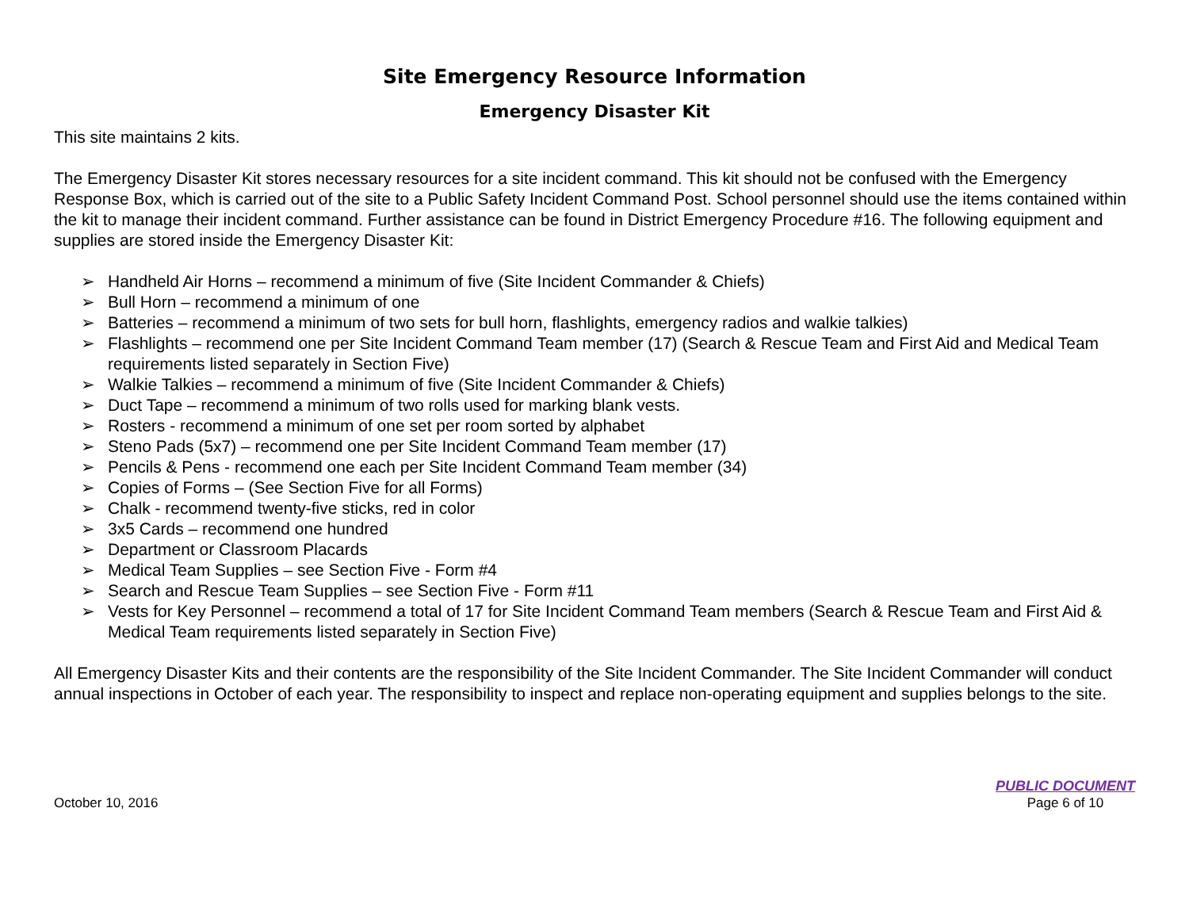Site Emergency Resource Information
Emergency Disaster Kit
This site maintains 2 kits.
The Emergency Disaster Kit stores necessary resources for a site incident command. This kit should not be confused with the Emergency Response Box, which is carried out of the site to a Public Safety Incident Command Post. School personnel should use the items contained within the kit to manage their incident command. Further assistance can be found in District Emergency Procedure #16. The following equipment and supplies are stored inside the Emergency Disaster Kit:
➢ Handheld Air Horns – recommend a minimum of five (Site Incident Commander & Chiefs)
➢ Bull Horn – recommend a minimum of one
➢ Batteries – recommend a minimum of two sets for bull horn, flashlights, emergency radios and walkie talkies)
➢ Flashlights – recommend one per Site Incident Command Team member (17) (Search & Rescue Team and First Aid and Medical Team requirements listed separately in Section Five)
➢ Walkie Talkies – recommend a minimum of five (Site Incident Commander & Chiefs)
➢ Duct Tape – recommend a minimum of two rolls used for marking blank vests.
➢ Rosters - recommend a minimum of one set per room sorted by alphabet
➢ Steno Pads (5x7) – recommend one per Site Incident Command Team member (17)
➢ Pencils & Pens - recommend one each per Site Incident Command Team member (34)
➢ Copies of Forms – (See Section Five for all Forms)
➢ Chalk - recommend twenty-five sticks, red in color
➢ 3x5 Cards – recommend one hundred
➢ Department or Classroom Placards
➢ Medical Team Supplies – see Section Five - Form #4
➢ Search and Rescue Team Supplies – see Section Five - Form #11
➢ Vests for Key Personnel – recommend a total of 17 for Site Incident Command Team members (Search & Rescue Team and First Aid & Medical Team requirements listed separately in Section Five)
All Emergency Disaster Kits and their contents are the responsibility of the Site Incident Commander. The Site Incident Commander will conduct annual inspections in October of each year. The responsibility to inspect and replace non-operating equipment and supplies belongs to the site.
October 10, 2016
PUBLIC DOCUMENT
Page 6 of 10